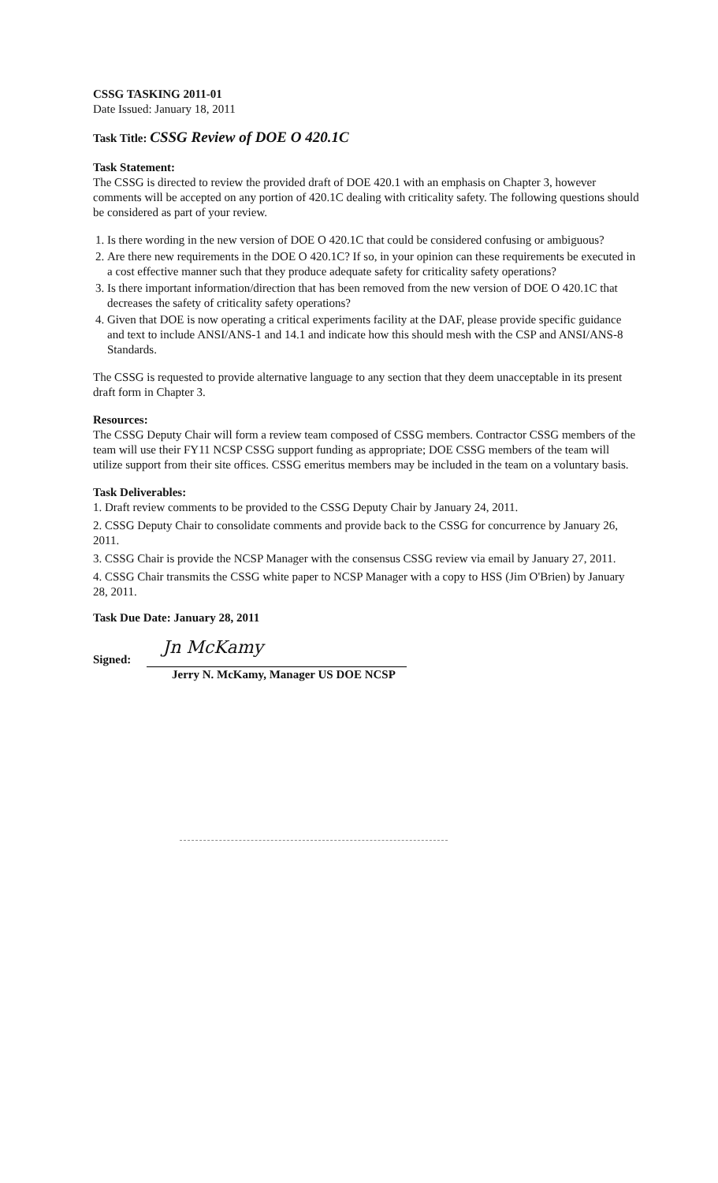CSSG TASKING 2011-01
Date Issued: January 18, 2011
Task Title: CSSG Review of DOE O 420.1C
Task Statement:
The CSSG is directed to review the provided draft of DOE 420.1 with an emphasis on Chapter 3, however comments will be accepted on any portion of 420.1C dealing with criticality safety. The following questions should be considered as part of your review.
1. Is there wording in the new version of DOE O 420.1C that could be considered confusing or ambiguous?
2. Are there new requirements in the DOE O 420.1C? If so, in your opinion can these requirements be executed in a cost effective manner such that they produce adequate safety for criticality safety operations?
3. Is there important information/direction that has been removed from the new version of DOE O 420.1C that decreases the safety of criticality safety operations?
4. Given that DOE is now operating a critical experiments facility at the DAF, please provide specific guidance and text to include ANSI/ANS-1 and 14.1 and indicate how this should mesh with the CSP and ANSI/ANS-8 Standards.
The CSSG is requested to provide alternative language to any section that they deem unacceptable in its present draft form in Chapter 3.
Resources:
The CSSG Deputy Chair will form a review team composed of CSSG members. Contractor CSSG members of the team will use their FY11 NCSP CSSG support funding as appropriate; DOE CSSG members of the team will utilize support from their site offices. CSSG emeritus members may be included in the team on a voluntary basis.
Task Deliverables:
1. Draft review comments to be provided to the CSSG Deputy Chair by January 24, 2011.
2. CSSG Deputy Chair to consolidate comments and provide back to the CSSG for concurrence by January 26, 2011.
3. CSSG Chair is provide the NCSP Manager with the consensus CSSG review via email by January 27, 2011.
4. CSSG Chair transmits the CSSG white paper to NCSP Manager with a copy to HSS (Jim O'Brien) by January 28, 2011.
Task Due Date: January 28, 2011
Signed:
Jn McKamy
Jerry N. McKamy, Manager US DOE NCSP